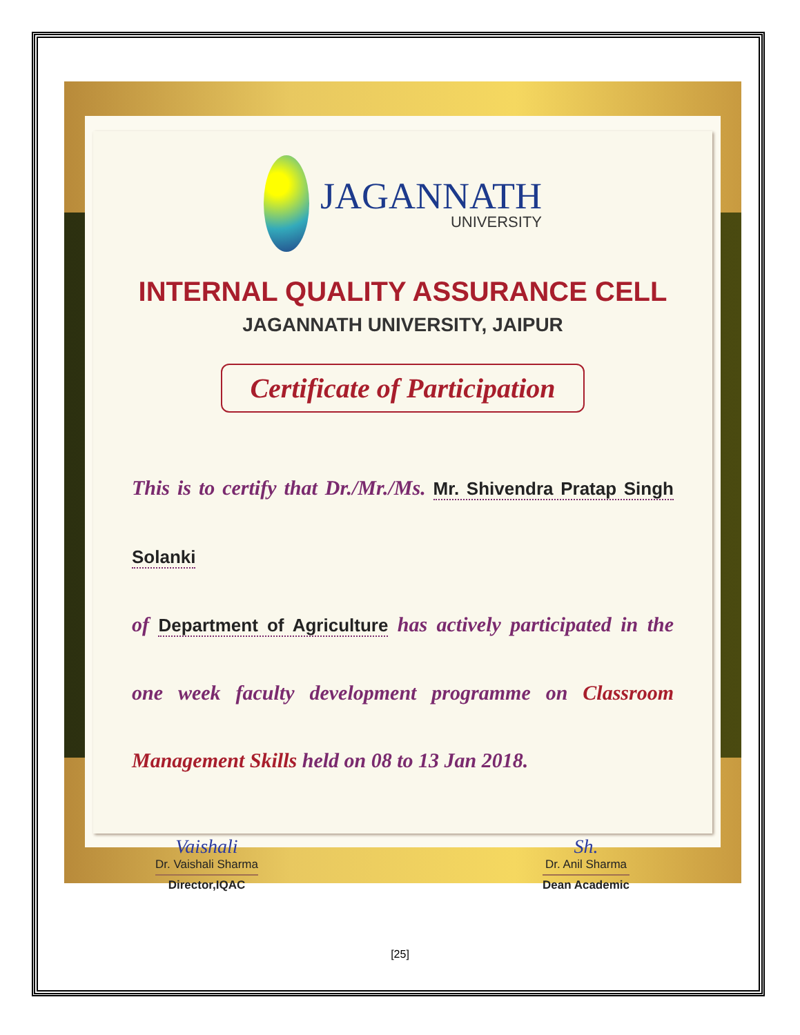JAGANNATH
UNIVERSITY
INTERNAL QUALITY ASSURANCE CELL
JAGANNATH UNIVERSITY, JAIPUR
Certificate of Participation
This is to certify that Dr./Mr./Ms. Mr. Shivendra Pratap Singh Solanki
of Department of Agriculture has actively participated in the one week faculty development programme on Classroom Management Skills held on 08 to 13 Jan 2018.
Vaishali
Dr. Vaishali Sharma
Director,IQAC
Sh.
Dr. Anil Sharma
Dean Academic
[25]